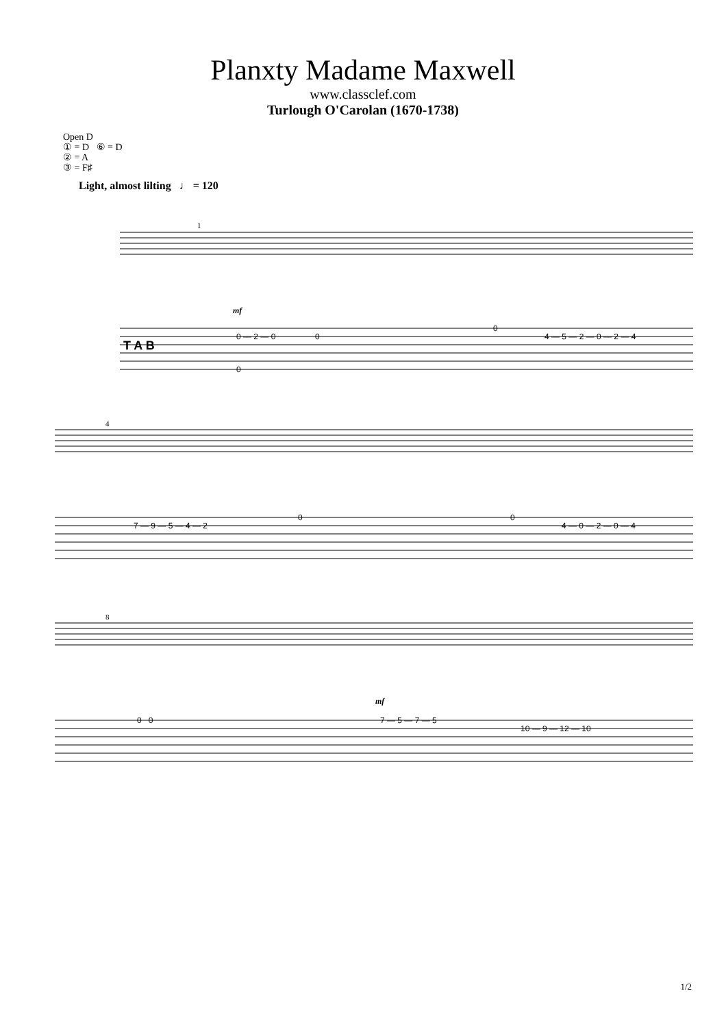Planxty Madame Maxwell
www.classclef.com
Turlough O'Carolan (1670-1738)
Open D
① = D ⑥ = D
② = A
③ = F♯
Light, almost lilting ♩ = 120
T A B
0 — 2 — 0
0
0
0
4 — 5 — 2 — 0 — 2 — 4
7 — 9 — 5 — 4 — 2
0
0
4 — 0 — 2 — 0 — 4
0 0
7 — 5 — 7 — 5
10 — 9 — 12 — 10
1
4
8
mf
mf
1/2